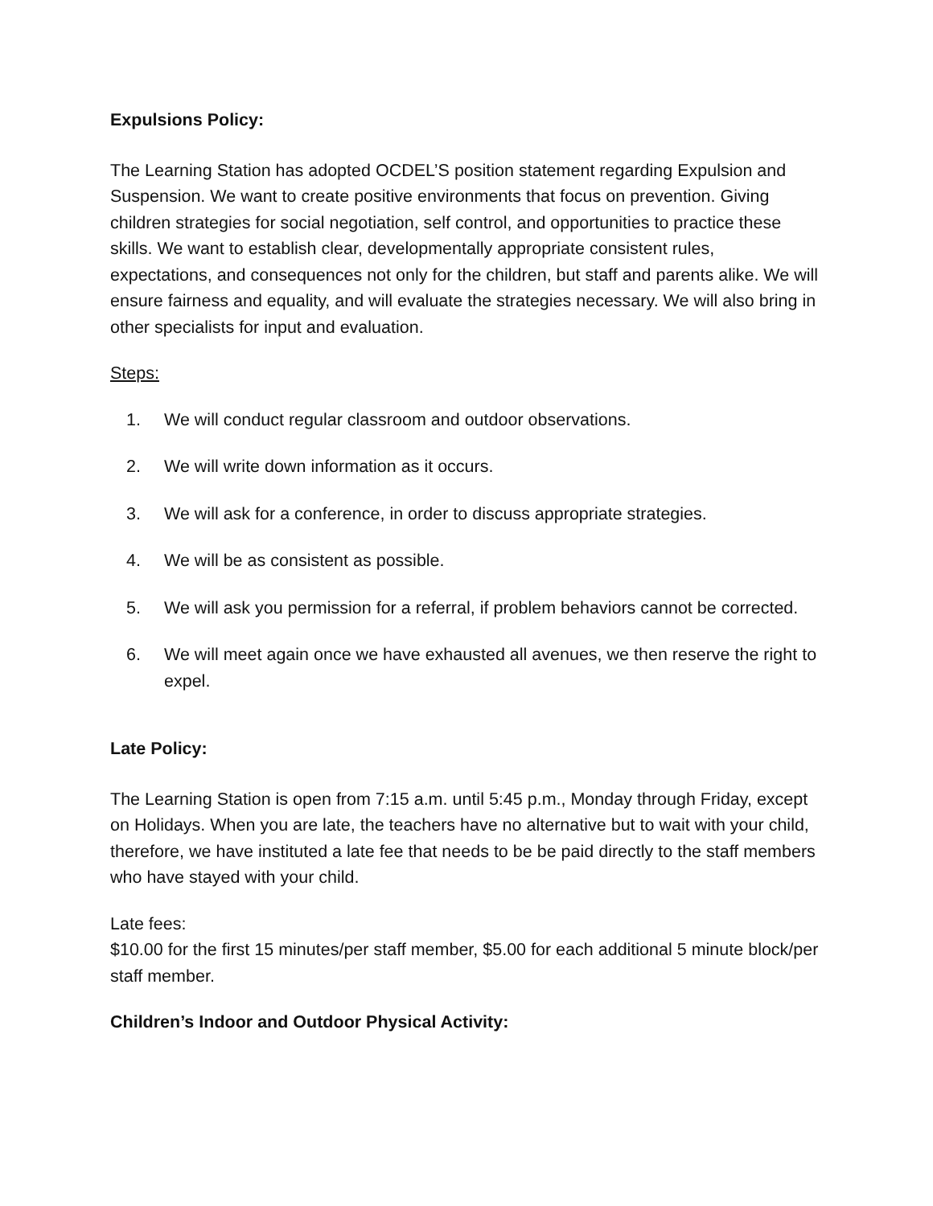Expulsions Policy:
The Learning Station has adopted OCDEL’S position statement regarding Expulsion and Suspension. We want to create positive environments that focus on prevention. Giving children strategies for social negotiation, self control, and opportunities to practice these skills. We want to establish clear, developmentally appropriate consistent rules, expectations, and consequences not only for the children, but staff and parents alike. We will ensure fairness and equality, and will evaluate the strategies necessary. We will also bring in other specialists for input and evaluation.
Steps:
1. We will conduct regular classroom and outdoor observations.
2. We will write down information as it occurs.
3. We will ask for a conference, in order to discuss appropriate strategies.
4. We will be as consistent as possible.
5. We will ask you permission for a referral, if problem behaviors cannot be corrected.
6. We will meet again once we have exhausted all avenues, we then reserve the right to expel.
Late Policy:
The Learning Station is open from 7:15 a.m. until 5:45 p.m., Monday through Friday, except on Holidays. When you are late, the teachers have no alternative but to wait with your child, therefore, we have instituted a late fee that needs to be be paid directly to the staff members who have stayed with your child.
Late fees:
$10.00 for the first 15 minutes/per staff member, $5.00 for each additional 5 minute block/per staff member.
Children’s Indoor and Outdoor Physical Activity: